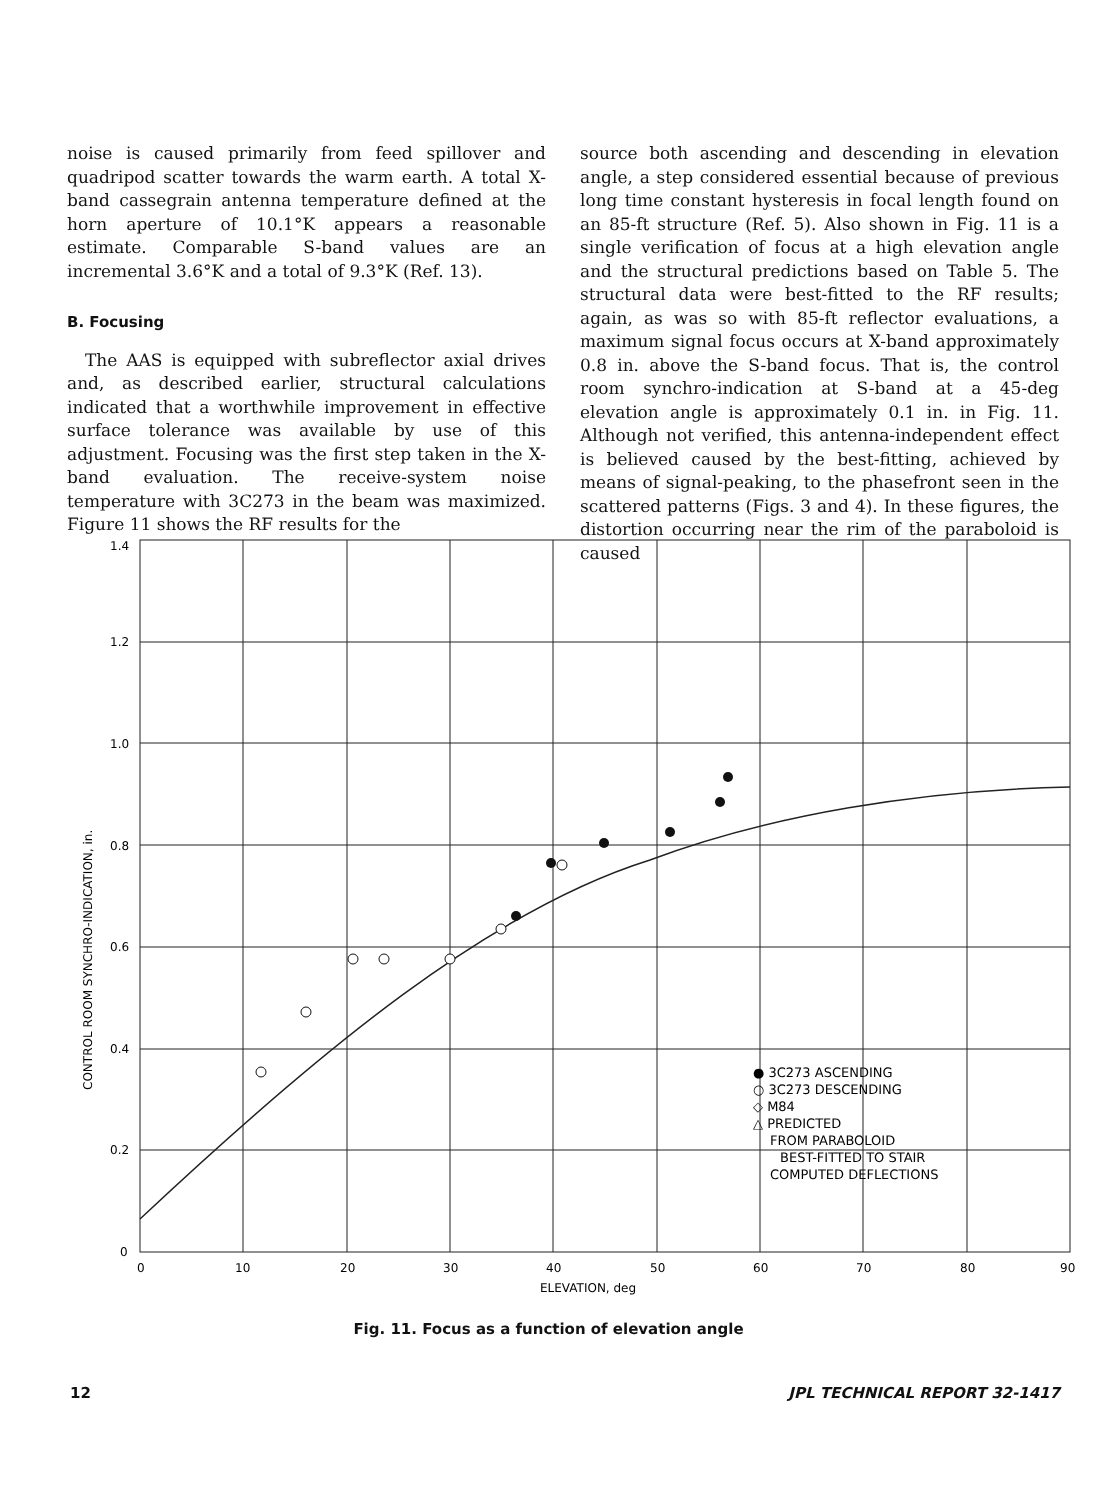noise is caused primarily from feed spillover and quadripod scatter towards the warm earth. A total X-band cassegrain antenna temperature defined at the horn aperture of 10.1°K appears a reasonable estimate. Comparable S-band values are an incremental 3.6°K and a total of 9.3°K (Ref. 13).
B. Focusing
The AAS is equipped with subreflector axial drives and, as described earlier, structural calculations indicated that a worthwhile improvement in effective surface tolerance was available by use of this adjustment. Focusing was the first step taken in the X-band evaluation. The receive-system noise temperature with 3C273 in the beam was maximized. Figure 11 shows the RF results for the
source both ascending and descending in elevation angle, a step considered essential because of previous long time constant hysteresis in focal length found on an 85-ft structure (Ref. 5). Also shown in Fig. 11 is a single verification of focus at a high elevation angle and the structural predictions based on Table 5. The structural data were best-fitted to the RF results; again, as was so with 85-ft reflector evaluations, a maximum signal focus occurs at X-band approximately 0.8 in. above the S-band focus. That is, the control room synchro-indication at S-band at a 45-deg elevation angle is approximately 0.1 in. in Fig. 11. Although not verified, this antenna-independent effect is believed caused by the best-fitting, achieved by means of signal-peaking, to the phasefront seen in the scattered patterns (Figs. 3 and 4). In these figures, the distortion occurring near the rim of the paraboloid is caused
1.4
1.2
1.0
0.8
0.6
0.4
0.2
0
0
10
20
30
40
50
60
70
80
90
ELEVATION, deg
CONTROL ROOM SYNCHRO-INDICATION, in.
● 3C273 ASCENDING
○ 3C273 DESCENDING
◇ M84
△ PREDICTED
FROM PARABOLOID
BEST-FITTED TO STAIR
COMPUTED DEFLECTIONS
Fig. 11. Focus as a function of elevation angle
12 JPL TECHNICAL REPORT 32-1417